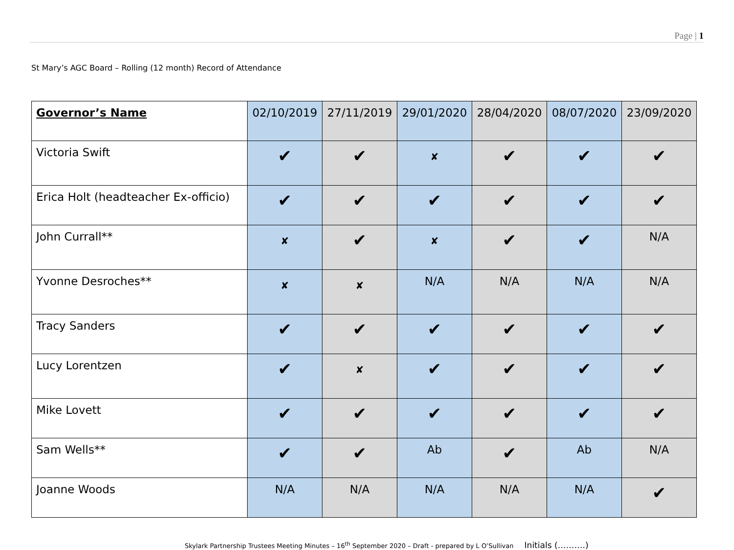Page | 1
St Mary’s AGC Board – Rolling (12 month) Record of Attendance
| Governor’s Name | 02/10/2019 | 27/11/2019 | 29/01/2020 | 28/04/2020 | 08/07/2020 | 23/09/2020 |
| --- | --- | --- | --- | --- | --- | --- |
| Victoria Swift | ✔ | ✔ | ✘ | ✔ | ✔ | ✔ |
| Erica Holt (headteacher Ex-officio) | ✔ | ✔ | ✔ | ✔ | ✔ | ✔ |
| John Currall** | ✘ | ✔ | ✘ | ✔ | ✔ | N/A |
| Yvonne Desroches** | ✘ | ✘ | N/A | N/A | N/A | N/A |
| Tracy Sanders | ✔ | ✔ | ✔ | ✔ | ✔ | ✔ |
| Lucy Lorentzen | ✔ | ✘ | ✔ | ✔ | ✔ | ✔ |
| Mike Lovett | ✔ | ✔ | ✔ | ✔ | ✔ | ✔ |
| Sam Wells** | ✔ | ✔ | Ab | ✔ | Ab | N/A |
| Joanne Woods | N/A | N/A | N/A | N/A | N/A | ✔ |
Skylark Partnership Trustees Meeting Minutes – 16<sup>th</sup> September 2020 – Draft - prepared by L O’Sullivan Initials (……….)